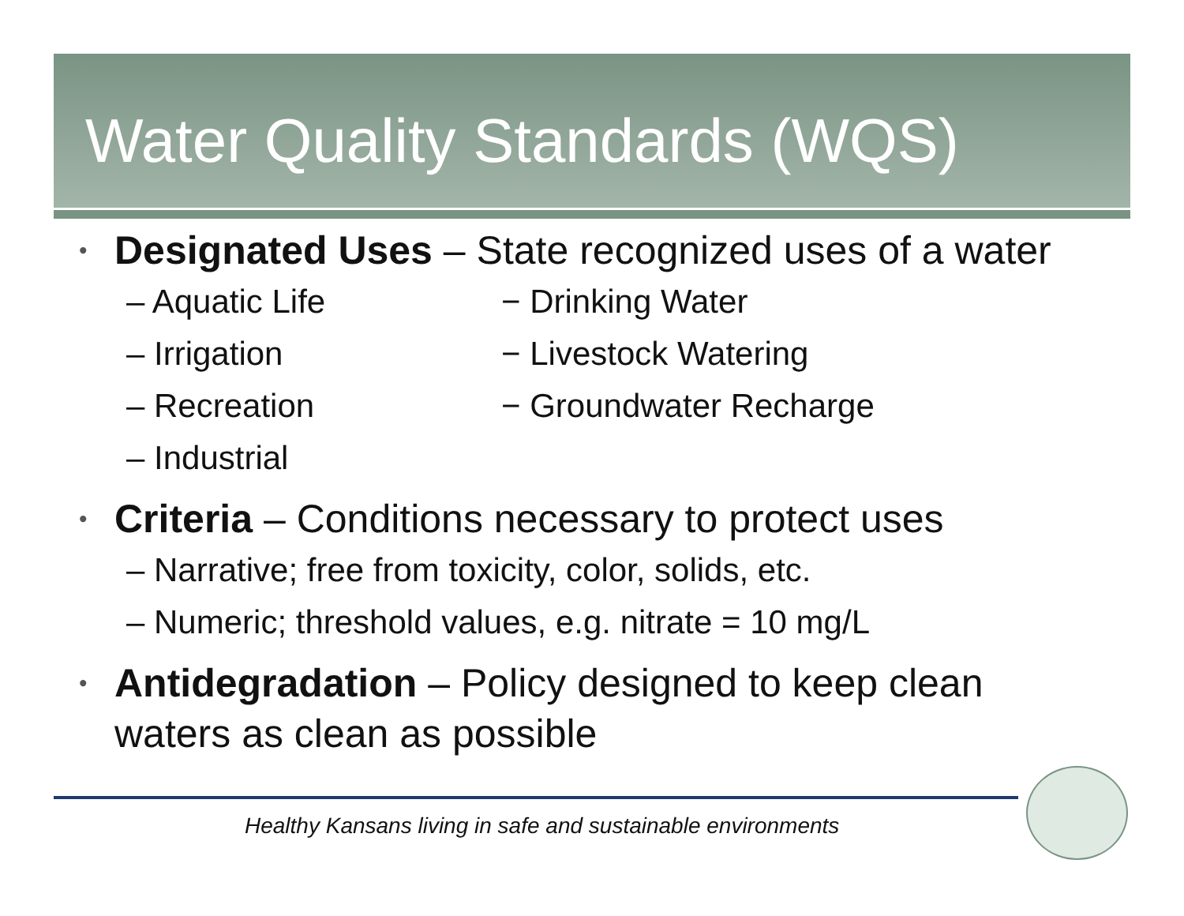Water Quality Standards (WQS)
• Designated Uses – State recognized uses of a water
– Aquatic Life − Drinking Water
– Irrigation − Livestock Watering
– Recreation − Groundwater Recharge
– Industrial
• Criteria – Conditions necessary to protect uses
– Narrative; free from toxicity, color, solids, etc.
– Numeric; threshold values, e.g. nitrate = 10 mg/L
• Antidegradation – Policy designed to keep clean
waters as clean as possible
Healthy Kansans living in safe and sustainable environments